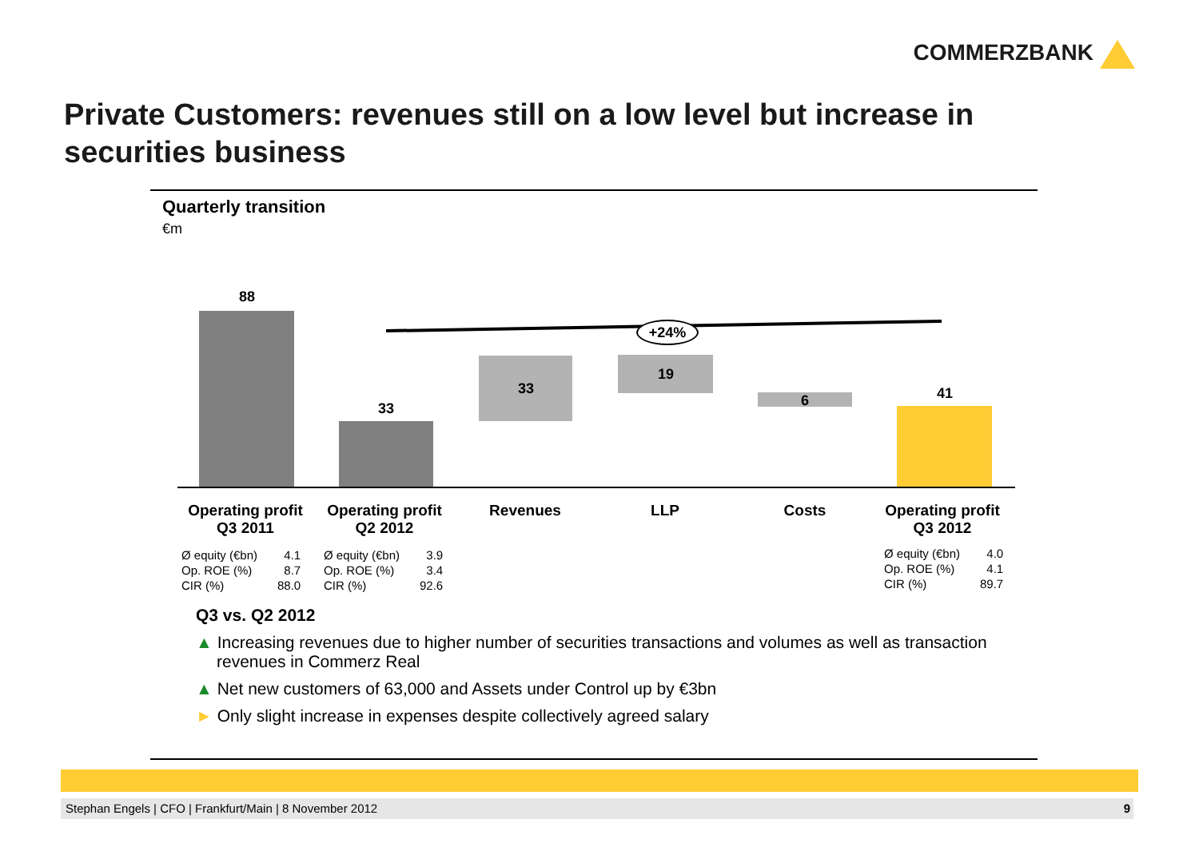COMMERZBANK
Private Customers: revenues still on a low level but increase in securities business
Quarterly transition
€m
+24%
88
33
33
19
6 41
Operating profit
Q3 2011
Operating profit
Q2 2012
Revenues LLP Costs
Operating profit
Q3 2012
| Ø equity (€bn) | 4.1 |
| Op. ROE (%) | 8.7 |
| CIR (%) | 88.0 |
| Ø equity (€bn) | 3.9 |
| Op. ROE (%) | 3.4 |
| CIR (%) | 92.6 |
| Ø equity (€bn) | 4.0 |
| Op. ROE (%) | 4.1 |
| CIR (%) | 89.7 |
Q3 vs. Q2 2012
▲ Increasing revenues due to higher number of securities transactions and volumes as well as transaction revenues in Commerz Real
▲ Net new customers of 63,000 and Assets under Control up by €3bn
► Only slight increase in expenses despite collectively agreed salary
Stephan Engels | CFO | Frankfurt/Main | 8 November 2012 9